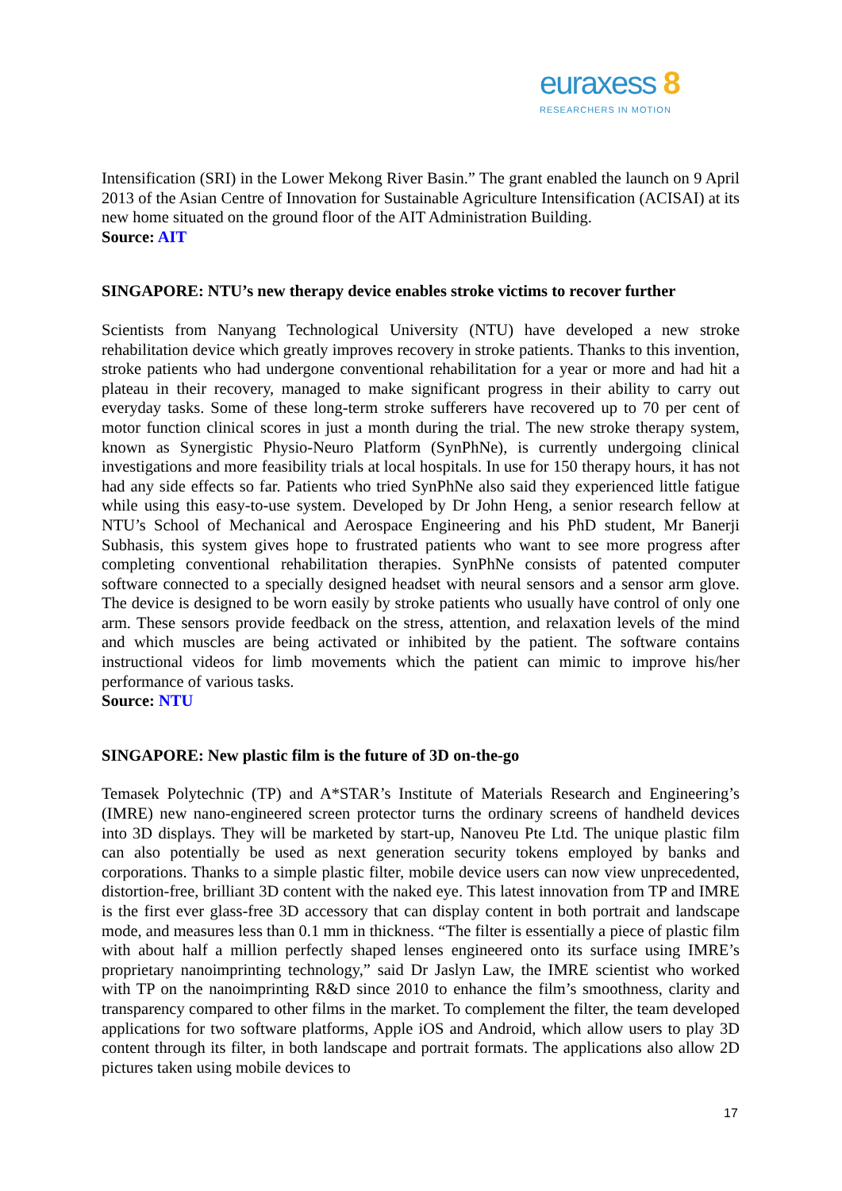euraxess 8
RESEARCHERS IN MOTION
Intensification (SRI) in the Lower Mekong River Basin.” The grant enabled the launch on 9 April 2013 of the Asian Centre of Innovation for Sustainable Agriculture Intensification (ACISAI) at its new home situated on the ground floor of the AIT Administration Building.
Source: AIT
SINGAPORE: NTU’s new therapy device enables stroke victims to recover further
Scientists from Nanyang Technological University (NTU) have developed a new stroke rehabilitation device which greatly improves recovery in stroke patients. Thanks to this invention, stroke patients who had undergone conventional rehabilitation for a year or more and had hit a plateau in their recovery, managed to make significant progress in their ability to carry out everyday tasks. Some of these long-term stroke sufferers have recovered up to 70 per cent of motor function clinical scores in just a month during the trial. The new stroke therapy system, known as Synergistic Physio-Neuro Platform (SynPhNe), is currently undergoing clinical investigations and more feasibility trials at local hospitals. In use for 150 therapy hours, it has not had any side effects so far. Patients who tried SynPhNe also said they experienced little fatigue while using this easy-to-use system. Developed by Dr John Heng, a senior research fellow at NTU’s School of Mechanical and Aerospace Engineering and his PhD student, Mr Banerji Subhasis, this system gives hope to frustrated patients who want to see more progress after completing conventional rehabilitation therapies. SynPhNe consists of patented computer software connected to a specially designed headset with neural sensors and a sensor arm glove. The device is designed to be worn easily by stroke patients who usually have control of only one arm. These sensors provide feedback on the stress, attention, and relaxation levels of the mind and which muscles are being activated or inhibited by the patient. The software contains instructional videos for limb movements which the patient can mimic to improve his/her performance of various tasks.
Source: NTU
SINGAPORE: New plastic film is the future of 3D on-the-go
Temasek Polytechnic (TP) and A*STAR’s Institute of Materials Research and Engineering’s (IMRE) new nano-engineered screen protector turns the ordinary screens of handheld devices into 3D displays. They will be marketed by start-up, Nanoveu Pte Ltd. The unique plastic film can also potentially be used as next generation security tokens employed by banks and corporations. Thanks to a simple plastic filter, mobile device users can now view unprecedented, distortion-free, brilliant 3D content with the naked eye. This latest innovation from TP and IMRE is the first ever glass-free 3D accessory that can display content in both portrait and landscape mode, and measures less than 0.1 mm in thickness. “The filter is essentially a piece of plastic film with about half a million perfectly shaped lenses engineered onto its surface using IMRE’s proprietary nanoimprinting technology,” said Dr Jaslyn Law, the IMRE scientist who worked with TP on the nanoimprinting R&D since 2010 to enhance the film’s smoothness, clarity and transparency compared to other films in the market. To complement the filter, the team developed applications for two software platforms, Apple iOS and Android, which allow users to play 3D content through its filter, in both landscape and portrait formats. The applications also allow 2D pictures taken using mobile devices to
17